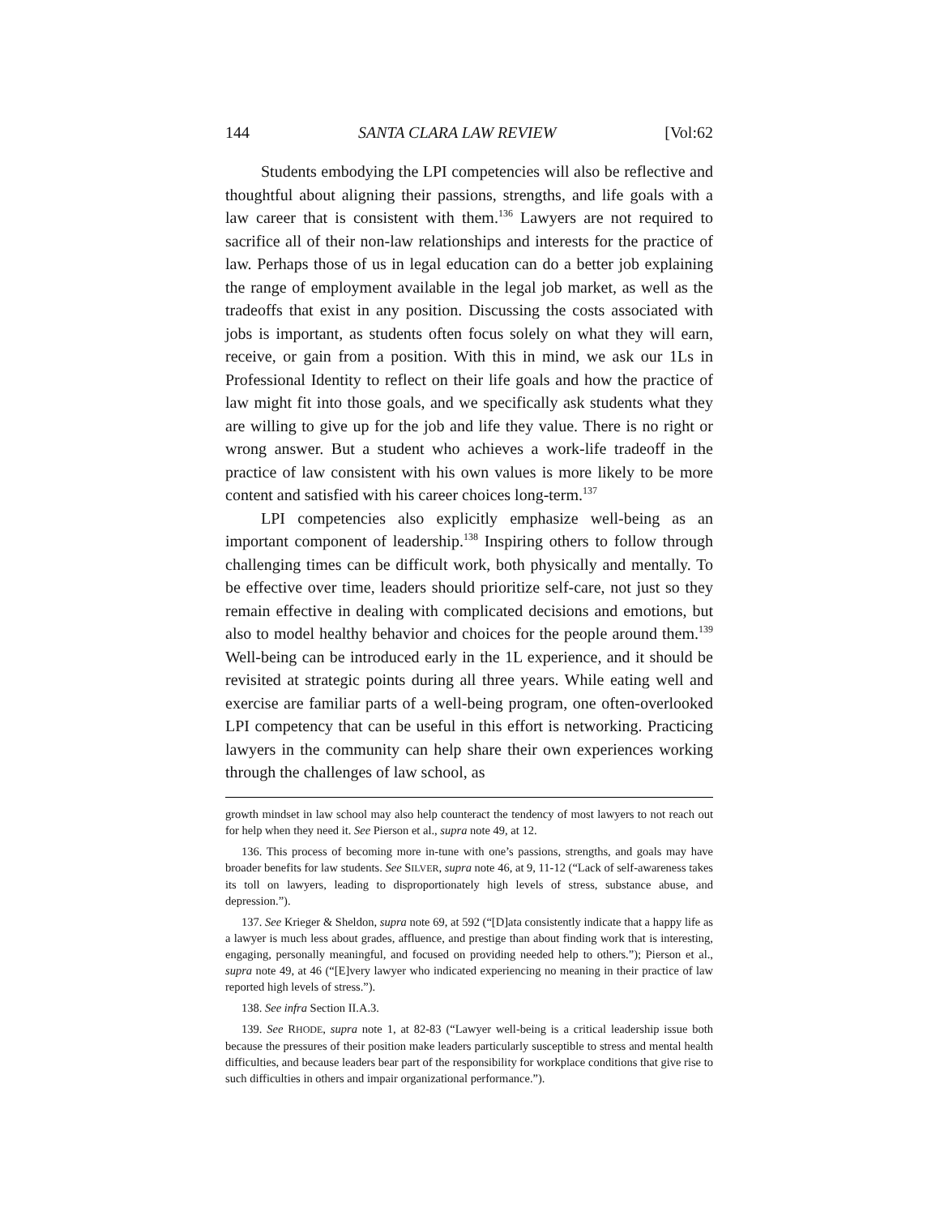144 SANTA CLARA LAW REVIEW [Vol:62
Students embodying the LPI competencies will also be reflective and thoughtful about aligning their passions, strengths, and life goals with a law career that is consistent with them.<sup>136</sup> Lawyers are not required to sacrifice all of their non-law relationships and interests for the practice of law. Perhaps those of us in legal education can do a better job explaining the range of employment available in the legal job market, as well as the tradeoffs that exist in any position. Discussing the costs associated with jobs is important, as students often focus solely on what they will earn, receive, or gain from a position. With this in mind, we ask our 1Ls in Professional Identity to reflect on their life goals and how the practice of law might fit into those goals, and we specifically ask students what they are willing to give up for the job and life they value. There is no right or wrong answer. But a student who achieves a work-life tradeoff in the practice of law consistent with his own values is more likely to be more content and satisfied with his career choices long-term.<sup>137</sup>
LPI competencies also explicitly emphasize well-being as an important component of leadership.<sup>138</sup> Inspiring others to follow through challenging times can be difficult work, both physically and mentally. To be effective over time, leaders should prioritize self-care, not just so they remain effective in dealing with complicated decisions and emotions, but also to model healthy behavior and choices for the people around them.<sup>139</sup> Well-being can be introduced early in the 1L experience, and it should be revisited at strategic points during all three years. While eating well and exercise are familiar parts of a well-being program, one often-overlooked LPI competency that can be useful in this effort is networking. Practicing lawyers in the community can help share their own experiences working through the challenges of law school, as
growth mindset in law school may also help counteract the tendency of most lawyers to not reach out for help when they need it. See Pierson et al., supra note 49, at 12.
136. This process of becoming more in-tune with one’s passions, strengths, and goals may have broader benefits for law students. See SILVER, supra note 46, at 9, 11-12 (“Lack of self-awareness takes its toll on lawyers, leading to disproportionately high levels of stress, substance abuse, and depression.”).
137. See Krieger & Sheldon, supra note 69, at 592 (“[D]ata consistently indicate that a happy life as a lawyer is much less about grades, affluence, and prestige than about finding work that is interesting, engaging, personally meaningful, and focused on providing needed help to others.”); Pierson et al., supra note 49, at 46 (“[E]very lawyer who indicated experiencing no meaning in their practice of law reported high levels of stress.”).
138. See infra Section II.A.3.
139. See RHODE, supra note 1, at 82-83 (“Lawyer well-being is a critical leadership issue both because the pressures of their position make leaders particularly susceptible to stress and mental health difficulties, and because leaders bear part of the responsibility for workplace conditions that give rise to such difficulties in others and impair organizational performance.”).